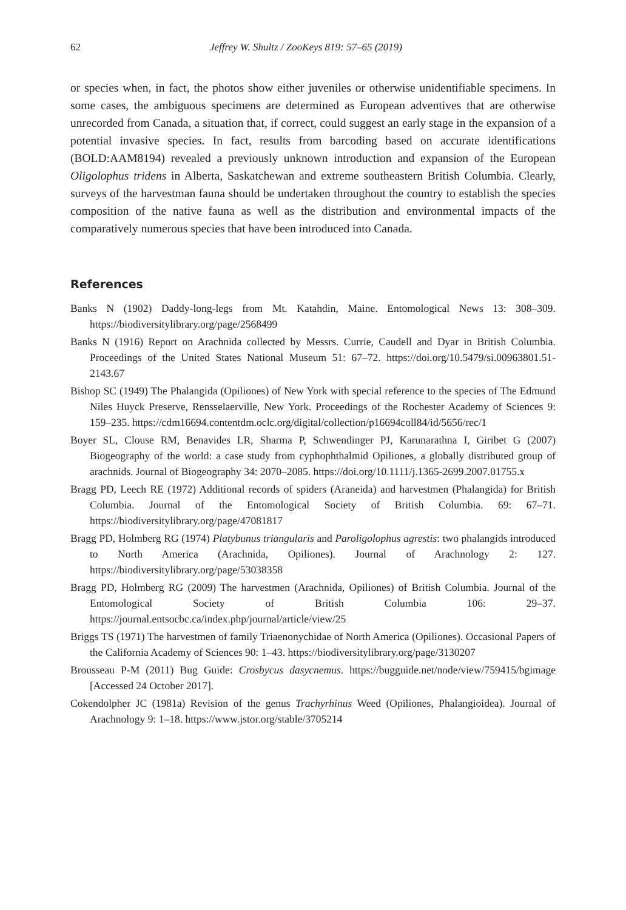62 Jeffrey W. Shultz / ZooKeys 819: 57–65 (2019)
or species when, in fact, the photos show either juveniles or otherwise unidentifiable specimens. In some cases, the ambiguous specimens are determined as European adventives that are otherwise unrecorded from Canada, a situation that, if correct, could suggest an early stage in the expansion of a potential invasive species. In fact, results from barcoding based on accurate identifications (BOLD:AAM8194) revealed a previously unknown introduction and expansion of the European Oligolophus tridens in Alberta, Saskatchewan and extreme southeastern British Columbia. Clearly, surveys of the harvestman fauna should be undertaken throughout the country to establish the species composition of the native fauna as well as the distribution and environmental impacts of the comparatively numerous species that have been introduced into Canada.
References
Banks N (1902) Daddy-long-legs from Mt. Katahdin, Maine. Entomological News 13: 308–309. https://biodiversitylibrary.org/page/2568499
Banks N (1916) Report on Arachnida collected by Messrs. Currie, Caudell and Dyar in British Columbia. Proceedings of the United States National Museum 51: 67–72. https://doi.org/10.5479/si.00963801.51-2143.67
Bishop SC (1949) The Phalangida (Opiliones) of New York with special reference to the species of The Edmund Niles Huyck Preserve, Rensselaerville, New York. Proceedings of the Rochester Academy of Sciences 9: 159–235. https://cdm16694.contentdm.oclc.org/digital/collection/p16694coll84/id/5656/rec/1
Boyer SL, Clouse RM, Benavides LR, Sharma P, Schwendinger PJ, Karunarathna I, Giribet G (2007) Biogeography of the world: a case study from cyphophthalmid Opiliones, a globally distributed group of arachnids. Journal of Biogeography 34: 2070–2085. https://doi.org/10.1111/j.1365-2699.2007.01755.x
Bragg PD, Leech RE (1972) Additional records of spiders (Araneida) and harvestmen (Phalangida) for British Columbia. Journal of the Entomological Society of British Columbia. 69: 67–71. https://biodiversitylibrary.org/page/47081817
Bragg PD, Holmberg RG (1974) Platybunus triangularis and Paroligolophus agrestis: two phalangids introduced to North America (Arachnida, Opiliones). Journal of Arachnology 2: 127. https://biodiversitylibrary.org/page/53038358
Bragg PD, Holmberg RG (2009) The harvestmen (Arachnida, Opiliones) of British Columbia. Journal of the Entomological Society of British Columbia 106: 29–37. https://journal.entsocbc.ca/index.php/journal/article/view/25
Briggs TS (1971) The harvestmen of family Triaenonychidae of North America (Opiliones). Occasional Papers of the California Academy of Sciences 90: 1–43. https://biodiversitylibrary.org/page/3130207
Brousseau P-M (2011) Bug Guide: Crosbycus dasycnemus. https://bugguide.net/node/view/759415/bgimage [Accessed 24 October 2017].
Cokendolpher JC (1981a) Revision of the genus Trachyrhinus Weed (Opiliones, Phalangioidea). Journal of Arachnology 9: 1–18. https://www.jstor.org/stable/3705214